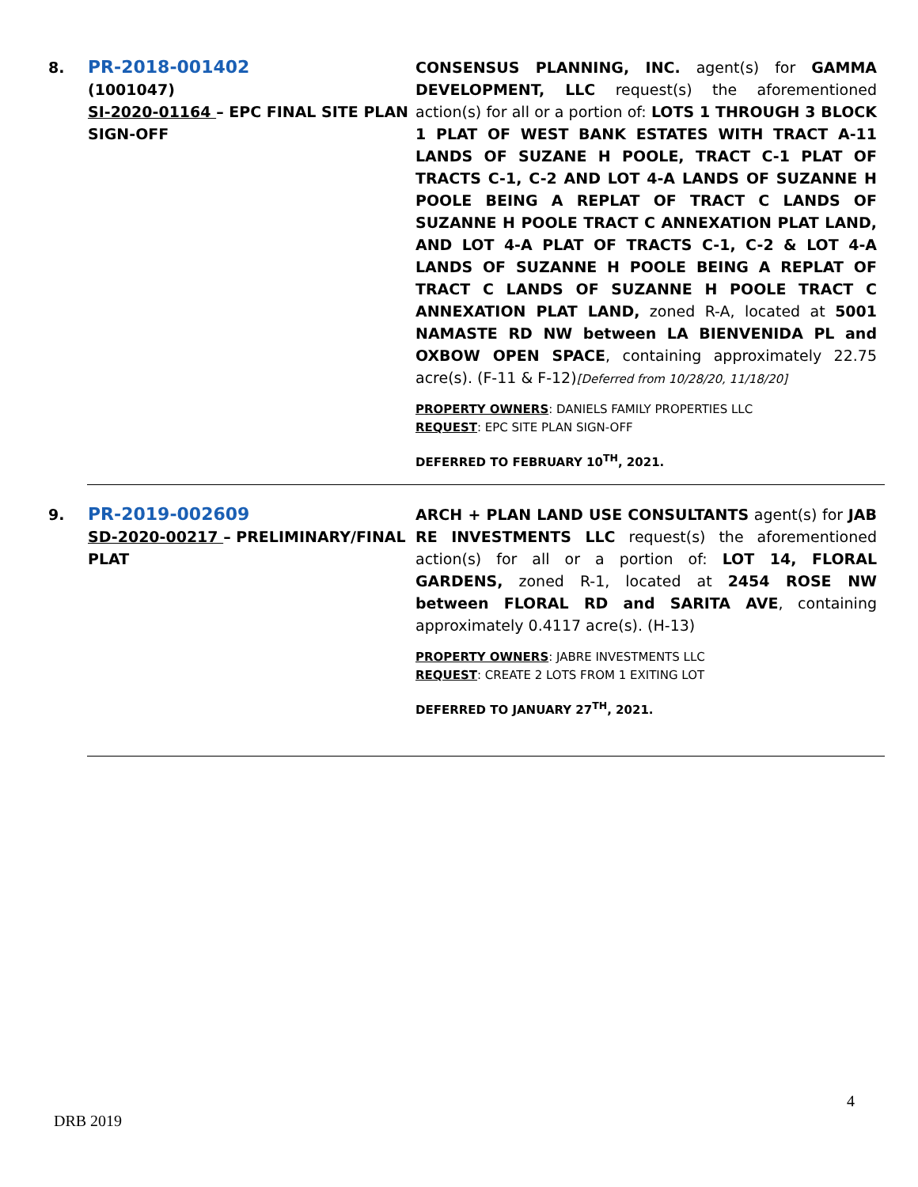| 8. | PR-2018-001402 (1001047) SI-2020-01164 – EPC FINAL SITE PLAN SIGN-OFF | CONSENSUS PLANNING, INC. agent(s) for GAMMA DEVELOPMENT, LLC request(s) the aforementioned action(s) for all or a portion of: LOTS 1 THROUGH 3 BLOCK 1 PLAT OF WEST BANK ESTATES WITH TRACT A-11 LANDS OF SUZANE H POOLE, TRACT C-1 PLAT OF TRACTS C-1, C-2 AND LOT 4-A LANDS OF SUZANNE H POOLE BEING A REPLAT OF TRACT C LANDS OF SUZANNE H POOLE TRACT C ANNEXATION PLAT LAND, AND LOT 4-A PLAT OF TRACTS C-1, C-2 & LOT 4-A LANDS OF SUZANNE H POOLE BEING A REPLAT OF TRACT C LANDS OF SUZANNE H POOLE TRACT C ANNEXATION PLAT LAND, zoned R-A, located at 5001 NAMASTE RD NW between LA BIENVENIDA PL and OXBOW OPEN SPACE , containing approximately 22.75 acre(s). (F-11 & F-12) [Deferred from 10/28/20, 11/18/20] PROPERTY OWNERS : DANIELS FAMILY PROPERTIES LLC REQUEST : EPC SITE PLAN SIGN-OFF DEFERRED TO FEBRUARY 10<sup>TH</sup>, 2021. |
| 9. | PR-2019-002609 SD-2020-00217 – PRELIMINARY/FINAL PLAT | ARCH + PLAN LAND USE CONSULTANTS agent(s) for JAB RE INVESTMENTS LLC request(s) the aforementioned action(s) for all or a portion of: LOT 14, FLORAL GARDENS, zoned R-1, located at 2454 ROSE NW between FLORAL RD and SARITA AVE , containing approximately 0.4117 acre(s). (H-13) PROPERTY OWNERS : JABRE INVESTMENTS LLC REQUEST : CREATE 2 LOTS FROM 1 EXITING LOT DEFERRED TO JANUARY 27<sup>TH</sup>, 2021. |
4
DRB 2019